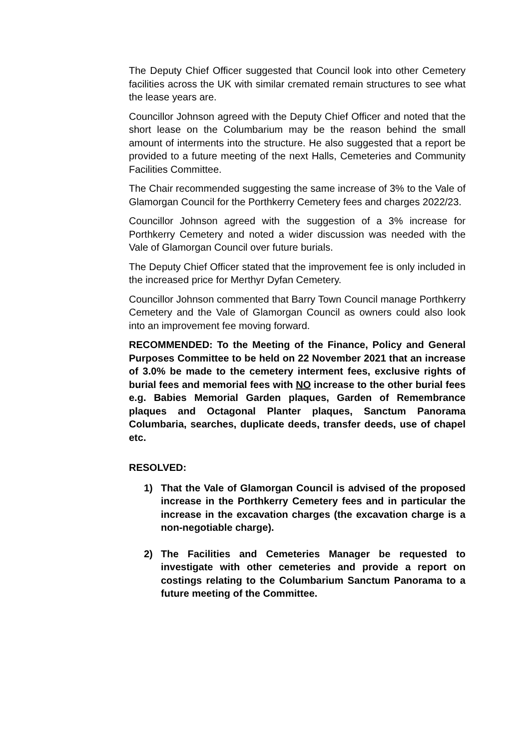The Deputy Chief Officer suggested that Council look into other Cemetery facilities across the UK with similar cremated remain structures to see what the lease years are.
Councillor Johnson agreed with the Deputy Chief Officer and noted that the short lease on the Columbarium may be the reason behind the small amount of interments into the structure. He also suggested that a report be provided to a future meeting of the next Halls, Cemeteries and Community Facilities Committee.
The Chair recommended suggesting the same increase of 3% to the Vale of Glamorgan Council for the Porthkerry Cemetery fees and charges 2022/23.
Councillor Johnson agreed with the suggestion of a 3% increase for Porthkerry Cemetery and noted a wider discussion was needed with the Vale of Glamorgan Council over future burials.
The Deputy Chief Officer stated that the improvement fee is only included in the increased price for Merthyr Dyfan Cemetery.
Councillor Johnson commented that Barry Town Council manage Porthkerry Cemetery and the Vale of Glamorgan Council as owners could also look into an improvement fee moving forward.
RECOMMENDED: To the Meeting of the Finance, Policy and General Purposes Committee to be held on 22 November 2021 that an increase of 3.0% be made to the cemetery interment fees, exclusive rights of burial fees and memorial fees with NO increase to the other burial fees e.g. Babies Memorial Garden plaques, Garden of Remembrance plaques and Octagonal Planter plaques, Sanctum Panorama Columbaria, searches, duplicate deeds, transfer deeds, use of chapel etc.
RESOLVED:
1) That the Vale of Glamorgan Council is advised of the proposed increase in the Porthkerry Cemetery fees and in particular the increase in the excavation charges (the excavation charge is a non-negotiable charge).
2) The Facilities and Cemeteries Manager be requested to investigate with other cemeteries and provide a report on costings relating to the Columbarium Sanctum Panorama to a future meeting of the Committee.